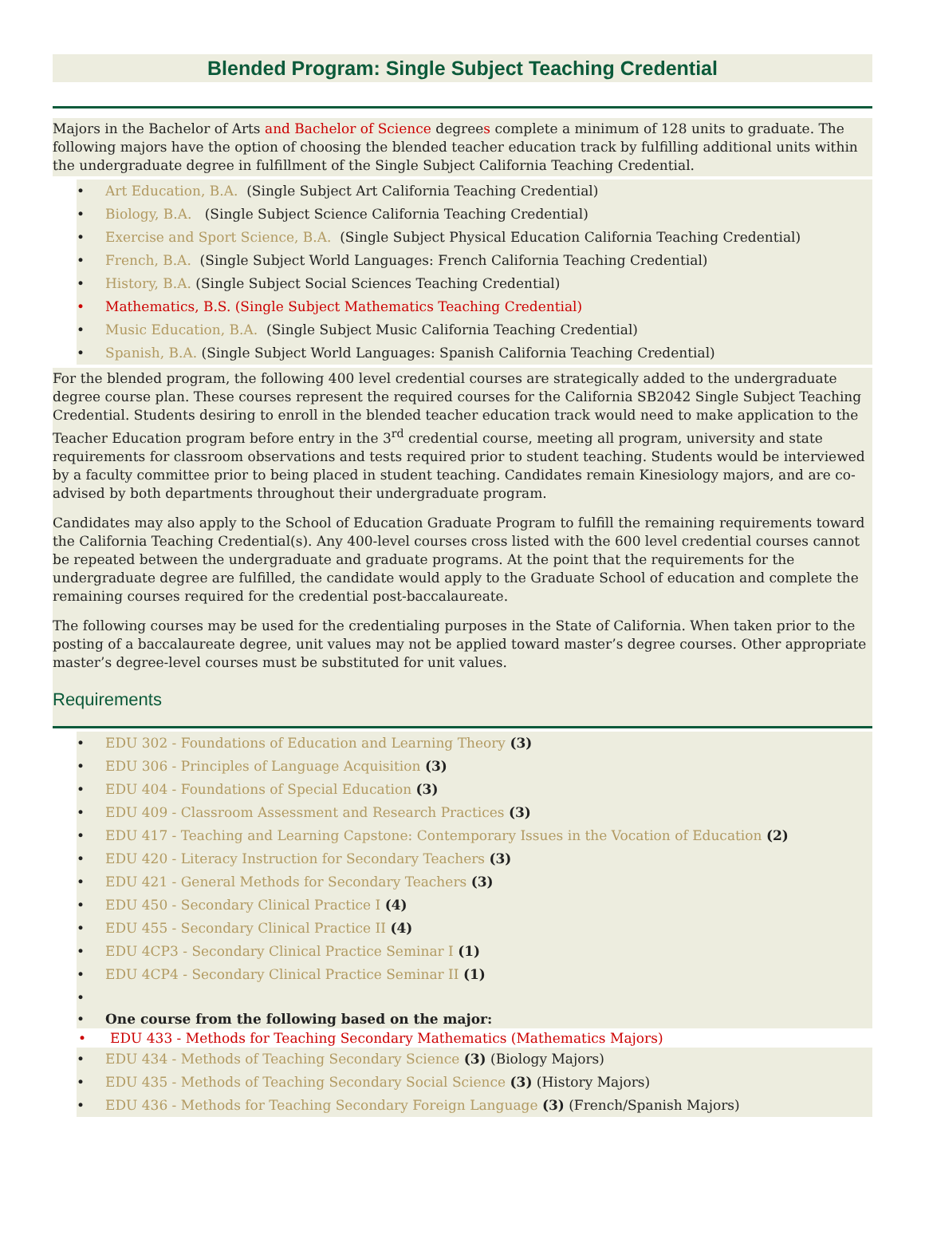Blended Program: Single Subject Teaching Credential
Majors in the Bachelor of Arts and Bachelor of Science degrees complete a minimum of 128 units to graduate. The following majors have the option of choosing the blended teacher education track by fulfilling additional units within the undergraduate degree in fulfillment of the Single Subject California Teaching Credential.
• Art Education, B.A. (Single Subject Art California Teaching Credential)
• Biology, B.A. (Single Subject Science California Teaching Credential)
• Exercise and Sport Science, B.A. (Single Subject Physical Education California Teaching Credential)
• French, B.A. (Single Subject World Languages: French California Teaching Credential)
• History, B.A. (Single Subject Social Sciences Teaching Credential)
• Mathematics, B.S. (Single Subject Mathematics Teaching Credential)
• Music Education, B.A. (Single Subject Music California Teaching Credential)
• Spanish, B.A. (Single Subject World Languages: Spanish California Teaching Credential)
For the blended program, the following 400 level credential courses are strategically added to the undergraduate degree course plan. These courses represent the required courses for the California SB2042 Single Subject Teaching Credential. Students desiring to enroll in the blended teacher education track would need to make application to the Teacher Education program before entry in the 3<sup>rd</sup> credential course, meeting all program, university and state requirements for classroom observations and tests required prior to student teaching. Students would be interviewed by a faculty committee prior to being placed in student teaching. Candidates remain Kinesiology majors, and are co-advised by both departments throughout their undergraduate program.
Candidates may also apply to the School of Education Graduate Program to fulfill the remaining requirements toward the California Teaching Credential(s). Any 400-level courses cross listed with the 600 level credential courses cannot be repeated between the undergraduate and graduate programs. At the point that the requirements for the undergraduate degree are fulfilled, the candidate would apply to the Graduate School of education and complete the remaining courses required for the credential post-baccalaureate.
The following courses may be used for the credentialing purposes in the State of California. When taken prior to the posting of a baccalaureate degree, unit values may not be applied toward master’s degree courses. Other appropriate master’s degree-level courses must be substituted for unit values.
Requirements
• EDU 302 - Foundations of Education and Learning Theory (3)
• EDU 306 - Principles of Language Acquisition (3)
• EDU 404 - Foundations of Special Education (3)
• EDU 409 - Classroom Assessment and Research Practices (3)
• EDU 417 - Teaching and Learning Capstone: Contemporary Issues in the Vocation of Education (2)
• EDU 420 - Literacy Instruction for Secondary Teachers (3)
• EDU 421 - General Methods for Secondary Teachers (3)
• EDU 450 - Secondary Clinical Practice I (4)
• EDU 455 - Secondary Clinical Practice II (4)
• EDU 4CP3 - Secondary Clinical Practice Seminar I (1)
• EDU 4CP4 - Secondary Clinical Practice Seminar II (1)
• • One course from the following based on the major:
• EDU 433 - Methods for Teaching Secondary Mathematics (Mathematics Majors)
• EDU 434 - Methods of Teaching Secondary Science (3) (Biology Majors)
• EDU 435 - Methods of Teaching Secondary Social Science (3) (History Majors)
• EDU 436 - Methods for Teaching Secondary Foreign Language (3) (French/Spanish Majors)